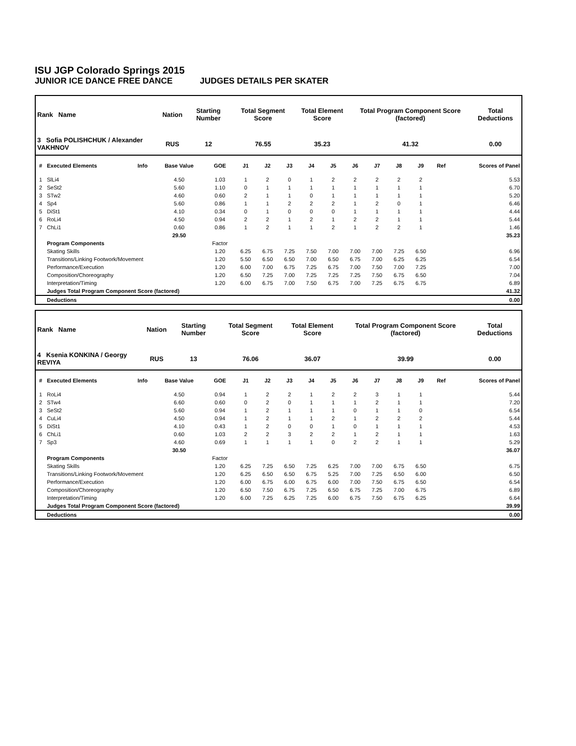ISU JGP Colorado Springs 2015
JUNIOR ICE DANCE FREE DANCE JUDGES DETAILS PER SKATER
| Rank Name | Nation | Starting Number | Total Segment Score | Total Element Score | Total Program Component Score (factored) | Total Deductions |
| --- | --- | --- | --- | --- | --- | --- |
| 3 Sofia POLISHCHUK / Alexander VAKHNOV | RUS | 12 | 76.55 | 35.23 | 41.32 | 0.00 |
| # | Executed Elements | Info | Base Value | GOE | J1 | J2 | J3 | J4 | J5 | J6 | J7 | J8 | J9 | Ref | Scores of Panel |
| --- | --- | --- | --- | --- | --- | --- | --- | --- | --- | --- | --- | --- | --- | --- | --- |
| 1 | SlLi4 | | 4.50 | 1.03 | 1 | 2 | 0 | 1 | 2 | 2 | 2 | 2 | 2 | | 5.53 |
| 2 | SeSt2 | | 5.60 | 1.10 | 0 | 1 | 1 | 1 | 1 | 1 | 1 | 1 | 1 | | 6.70 |
| 3 | STw2 | | 4.60 | 0.60 | 2 | 1 | 1 | 0 | 1 | 1 | 1 | 1 | 1 | | 5.20 |
| 4 | Sp4 | | 5.60 | 0.86 | 1 | 1 | 2 | 2 | 2 | 1 | 2 | 0 | 1 | | 6.46 |
| 5 | DiSt1 | | 4.10 | 0.34 | 0 | 1 | 0 | 0 | 0 | 1 | 1 | 1 | 1 | | 4.44 |
| 6 | RoLi4 | | 4.50 | 0.94 | 2 | 2 | 1 | 2 | 1 | 2 | 2 | 1 | 1 | | 5.44 |
| 7 | ChLi1 | | 0.60 | 0.86 | 1 | 2 | 1 | 1 | 2 | 1 | 2 | 2 | 1 | | 1.46 |
| | | | 29.50 | | | | | | | | | | | | 35.23 |
| | Program Components | | | Factor | | | | | | | | | | | |
| | Skating Skills | | | 1.20 | 6.25 | 6.75 | 7.25 | 7.50 | 7.00 | 7.00 | 7.00 | 7.25 | 6.50 | | 6.96 |
| | Transitions/Linking Footwork/Movement | | | 1.20 | 5.50 | 6.50 | 6.50 | 7.00 | 6.50 | 6.75 | 7.00 | 6.25 | 6.25 | | 6.54 |
| | Performance/Execution | | | 1.20 | 6.00 | 7.00 | 6.75 | 7.25 | 6.75 | 7.00 | 7.50 | 7.00 | 7.25 | | 7.00 |
| | Composition/Choreography | | | 1.20 | 6.50 | 7.25 | 7.00 | 7.25 | 7.25 | 7.25 | 7.50 | 6.75 | 6.50 | | 7.04 |
| | Interpretation/Timing | | | 1.20 | 6.00 | 6.75 | 7.00 | 7.50 | 6.75 | 7.00 | 7.25 | 6.75 | 6.75 | | 6.89 |
| | Judges Total Program Component Score (factored) | | | | | | | | | | | | | | 41.32 |
| | Deductions | | | | | | | | | | | | | | 0.00 |
| Rank Name | Nation | Starting Number | Total Segment Score | Total Element Score | Total Program Component Score (factored) | Total Deductions |
| --- | --- | --- | --- | --- | --- | --- |
| 4 Ksenia KONKINA / Georgy REVIYA | RUS | 13 | 76.06 | 36.07 | 39.99 | 0.00 |
| # | Executed Elements | Info | Base Value | GOE | J1 | J2 | J3 | J4 | J5 | J6 | J7 | J8 | J9 | Ref | Scores of Panel |
| --- | --- | --- | --- | --- | --- | --- | --- | --- | --- | --- | --- | --- | --- | --- | --- |
| 1 | RoLi4 | | 4.50 | 0.94 | 1 | 2 | 2 | 1 | 2 | 2 | 3 | 1 | 1 | | 5.44 |
| 2 | STw4 | | 6.60 | 0.60 | 0 | 2 | 0 | 1 | 1 | 1 | 2 | 1 | 1 | | 7.20 |
| 3 | SeSt2 | | 5.60 | 0.94 | 1 | 2 | 1 | 1 | 1 | 0 | 1 | 1 | 0 | | 6.54 |
| 4 | CuLi4 | | 4.50 | 0.94 | 1 | 2 | 1 | 1 | 2 | 1 | 2 | 2 | 2 | | 5.44 |
| 5 | DiSt1 | | 4.10 | 0.43 | 1 | 2 | 0 | 0 | 1 | 0 | 1 | 1 | 1 | | 4.53 |
| 6 | ChLi1 | | 0.60 | 1.03 | 2 | 2 | 3 | 2 | 2 | 1 | 2 | 1 | 1 | | 1.63 |
| 7 | Sp3 | | 4.60 | 0.69 | 1 | 1 | 1 | 1 | 0 | 2 | 2 | 1 | 1 | | 5.29 |
| | | | 30.50 | | | | | | | | | | | | 36.07 |
| | Program Components | | | Factor | | | | | | | | | | | |
| | Skating Skills | | | 1.20 | 6.25 | 7.25 | 6.50 | 7.25 | 6.25 | 7.00 | 7.00 | 6.75 | 6.50 | | 6.75 |
| | Transitions/Linking Footwork/Movement | | | 1.20 | 6.25 | 6.50 | 6.50 | 6.75 | 5.25 | 7.00 | 7.25 | 6.50 | 6.00 | | 6.50 |
| | Performance/Execution | | | 1.20 | 6.00 | 6.75 | 6.00 | 6.75 | 6.00 | 7.00 | 7.50 | 6.75 | 6.50 | | 6.54 |
| | Composition/Choreography | | | 1.20 | 6.50 | 7.50 | 6.75 | 7.25 | 6.50 | 6.75 | 7.25 | 7.00 | 6.75 | | 6.89 |
| | Interpretation/Timing | | | 1.20 | 6.00 | 7.25 | 6.25 | 7.25 | 6.00 | 6.75 | 7.50 | 6.75 | 6.25 | | 6.64 |
| | Judges Total Program Component Score (factored) | | | | | | | | | | | | | | 39.99 |
| | Deductions | | | | | | | | | | | | | | 0.00 |